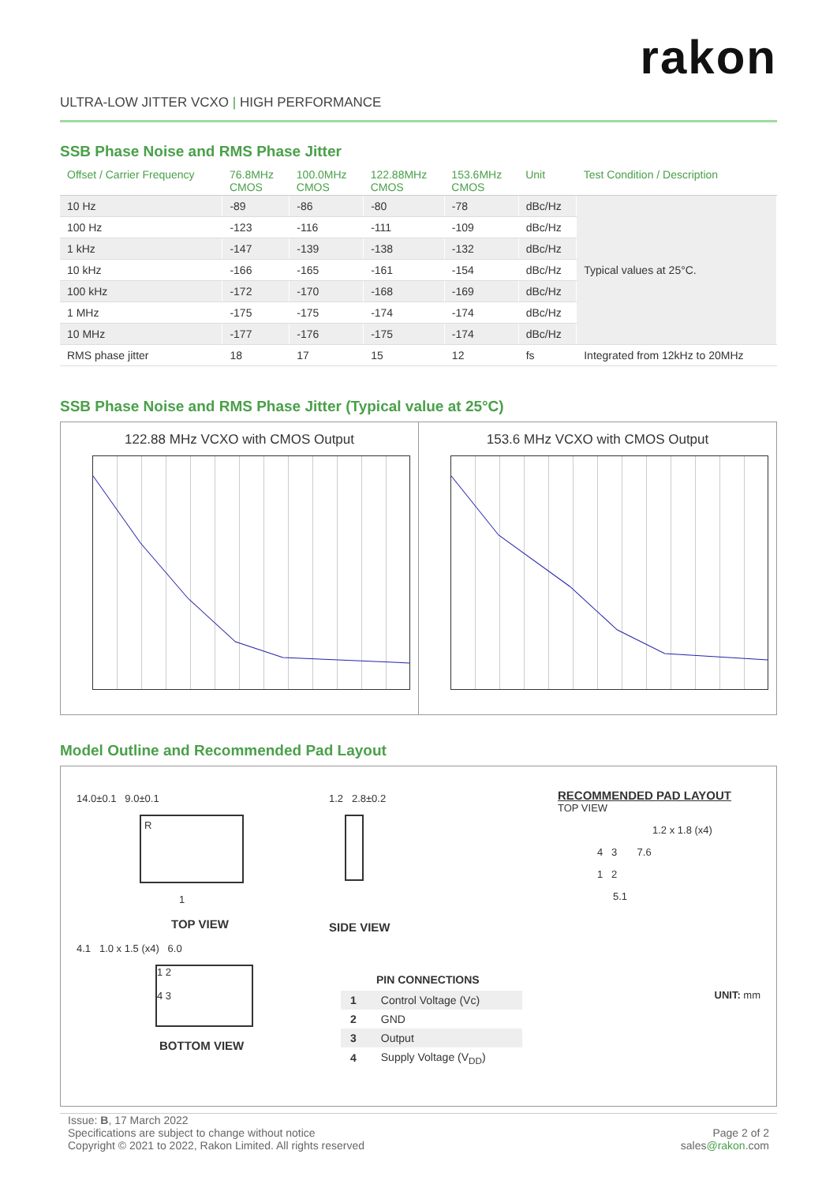rakon
ULTRA-LOW JITTER VCXO | HIGH PERFORMANCE
SSB Phase Noise and RMS Phase Jitter
| Offset / Carrier Frequency | 76.8MHz CMOS | 100.0MHz CMOS | 122.88MHz CMOS | 153.6MHz CMOS | Unit | Test Condition / Description |
| --- | --- | --- | --- | --- | --- | --- |
| 10 Hz | -89 | -86 | -80 | -78 | dBc/Hz | Typical values at 25°C. |
| 100 Hz | -123 | -116 | -111 | -109 | dBc/Hz | |
| 1 kHz | -147 | -139 | -138 | -132 | dBc/Hz | |
| 10 kHz | -166 | -165 | -161 | -154 | dBc/Hz | |
| 100 kHz | -172 | -170 | -168 | -169 | dBc/Hz | |
| 1 MHz | -175 | -175 | -174 | -174 | dBc/Hz | |
| 10 MHz | -177 | -176 | -175 | -174 | dBc/Hz | |
| RMS phase jitter | 18 | 17 | 15 | 12 | fs | Integrated from 12kHz to 20MHz |
SSB Phase Noise and RMS Phase Jitter (Typical value at 25°C)
122.88 MHz VCXO with CMOS Output
153.6 MHz VCXO with CMOS Output
Model Outline and Recommended Pad Layout
14.0±0.1 9.0±0.1
R
1
TOP VIEW
4.1 1.0 x 1.5 (x4) 6.0
1 2
4 3
BOTTOM VIEW
1.2 2.8±0.2
SIDE VIEW
PIN CONNECTIONS
| 1 | Control Voltage (Vc) |
| 2 | GND |
| 3 | Output |
| 4 | Supply Voltage (V<sub>DD</sub>) |
RECOMMENDED PAD LAYOUT
TOP VIEW
1.2 x 1.8 (x4)
4 3 7.6
1 2
5.1
UNIT: mm
Issue: B, 17 March 2022
Specifications are subject to change without notice
Copyright © 2021 to 2022, Rakon Limited. All rights reserved
Page 2 of 2
sales@rakon.com